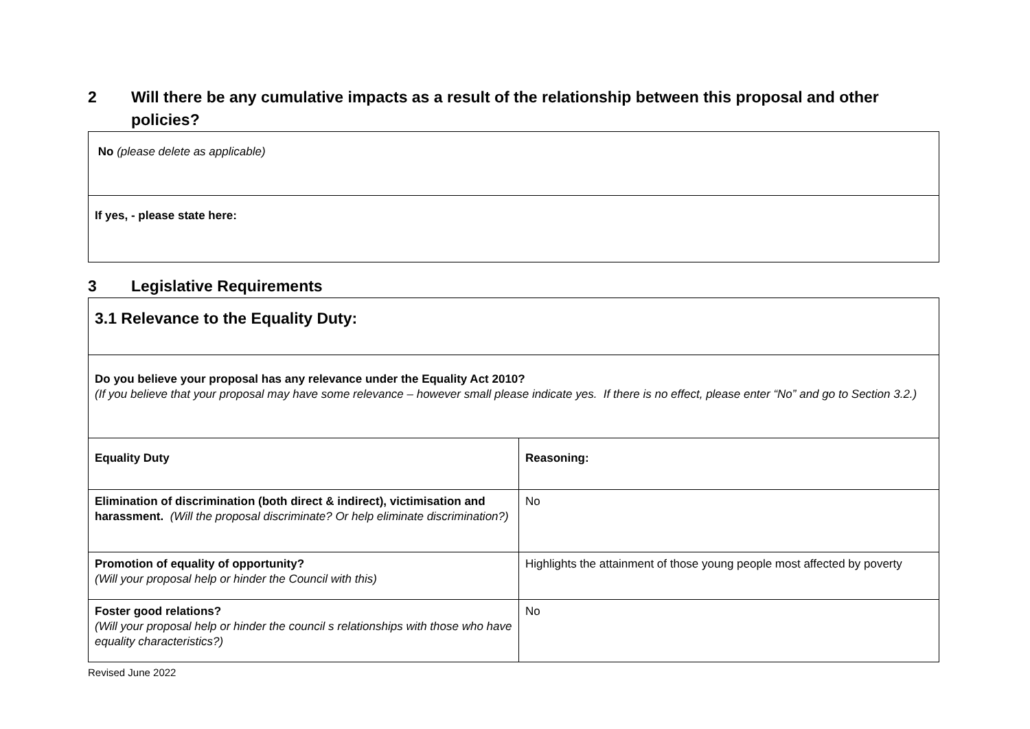2 Will there be any cumulative impacts as a result of the relationship between this proposal and other policies?
| No (please delete as applicable) |
| If yes, - please state here: |
3 Legislative Requirements
| 3.1 Relevance to the Equality Duty: | |
| Do you believe your proposal has any relevance under the Equality Act 2010? (If you believe that your proposal may have some relevance – however small please indicate yes. If there is no effect, please enter “No” and go to Section 3.2.) | |
| Equality Duty | Reasoning: |
| Elimination of discrimination (both direct & indirect), victimisation and harassment. (Will the proposal discriminate? Or help eliminate discrimination?) | No |
| Promotion of equality of opportunity? (Will your proposal help or hinder the Council with this) | Highlights the attainment of those young people most affected by poverty |
| Foster good relations? (Will your proposal help or hinder the council s relationships with those who have equality characteristics?) | No |
Revised June 2022